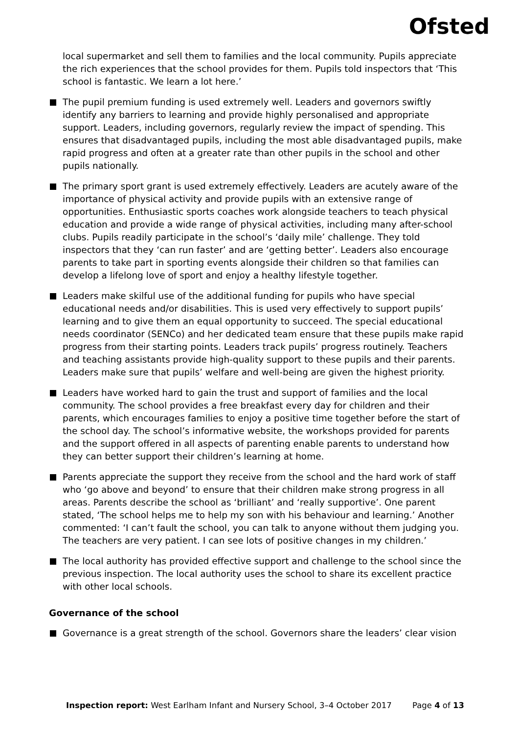Ofsted
local supermarket and sell them to families and the local community. Pupils appreciate the rich experiences that the school provides for them. Pupils told inspectors that ‘This school is fantastic. We learn a lot here.’
The pupil premium funding is used extremely well. Leaders and governors swiftly identify any barriers to learning and provide highly personalised and appropriate support. Leaders, including governors, regularly review the impact of spending. This ensures that disadvantaged pupils, including the most able disadvantaged pupils, make rapid progress and often at a greater rate than other pupils in the school and other pupils nationally.
The primary sport grant is used extremely effectively. Leaders are acutely aware of the importance of physical activity and provide pupils with an extensive range of opportunities. Enthusiastic sports coaches work alongside teachers to teach physical education and provide a wide range of physical activities, including many after-school clubs. Pupils readily participate in the school’s ‘daily mile’ challenge. They told inspectors that they ‘can run faster’ and are ‘getting better’. Leaders also encourage parents to take part in sporting events alongside their children so that families can develop a lifelong love of sport and enjoy a healthy lifestyle together.
Leaders make skilful use of the additional funding for pupils who have special educational needs and/or disabilities. This is used very effectively to support pupils’ learning and to give them an equal opportunity to succeed. The special educational needs coordinator (SENCo) and her dedicated team ensure that these pupils make rapid progress from their starting points. Leaders track pupils’ progress routinely. Teachers and teaching assistants provide high-quality support to these pupils and their parents. Leaders make sure that pupils’ welfare and well-being are given the highest priority.
Leaders have worked hard to gain the trust and support of families and the local community. The school provides a free breakfast every day for children and their parents, which encourages families to enjoy a positive time together before the start of the school day. The school’s informative website, the workshops provided for parents and the support offered in all aspects of parenting enable parents to understand how they can better support their children’s learning at home.
Parents appreciate the support they receive from the school and the hard work of staff who ‘go above and beyond’ to ensure that their children make strong progress in all areas. Parents describe the school as ‘brilliant’ and ‘really supportive’. One parent stated, ‘The school helps me to help my son with his behaviour and learning.’ Another commented: ‘I can’t fault the school, you can talk to anyone without them judging you. The teachers are very patient. I can see lots of positive changes in my children.’
The local authority has provided effective support and challenge to the school since the previous inspection. The local authority uses the school to share its excellent practice with other local schools.
Governance of the school
Governance is a great strength of the school. Governors share the leaders’ clear vision
Inspection report: West Earlham Infant and Nursery School, 3–4 October 2017 Page 4 of 13